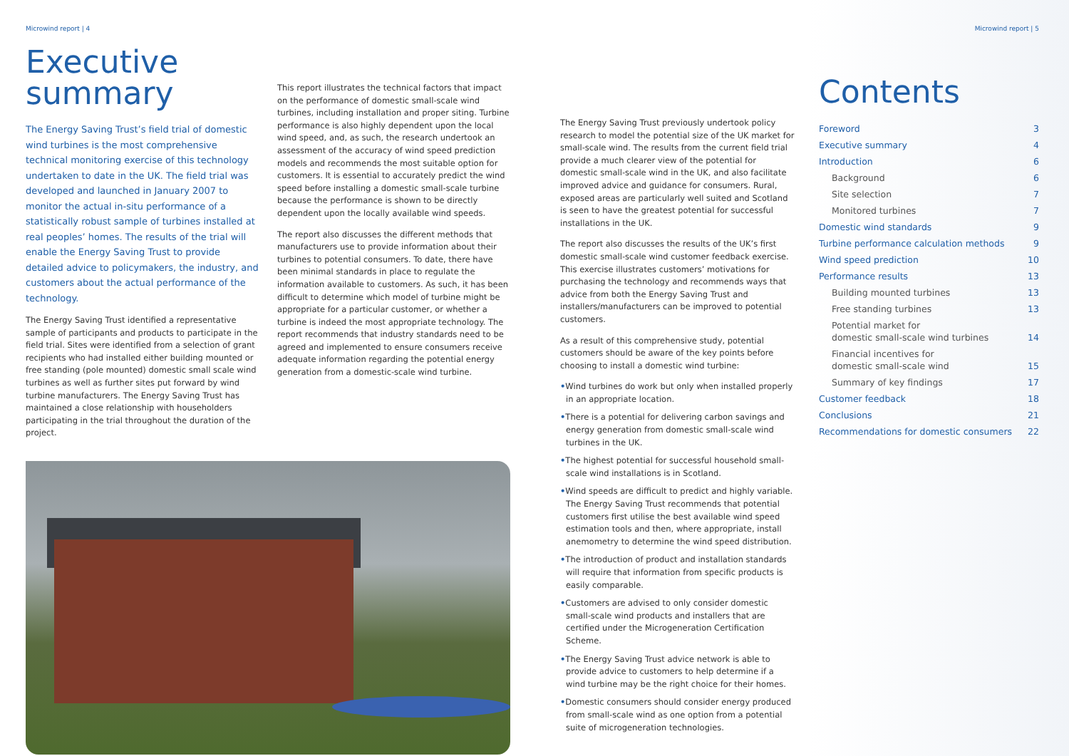Microwind report | 4
Executive
summary
The Energy Saving Trust’s field trial of domestic wind turbines is the most comprehensive technical monitoring exercise of this technology undertaken to date in the UK. The field trial was developed and launched in January 2007 to monitor the actual in-situ performance of a statistically robust sample of turbines installed at real peoples’ homes. The results of the trial will enable the Energy Saving Trust to provide detailed advice to policymakers, the industry, and customers about the actual performance of the technology.
The Energy Saving Trust identified a representative sample of participants and products to participate in the field trial. Sites were identified from a selection of grant recipients who had installed either building mounted or free standing (pole mounted) domestic small scale wind turbines as well as further sites put forward by wind turbine manufacturers. The Energy Saving Trust has maintained a close relationship with householders participating in the trial throughout the duration of the project.
This report illustrates the technical factors that impact on the performance of domestic small-scale wind turbines, including installation and proper siting. Turbine performance is also highly dependent upon the local wind speed, and, as such, the research undertook an assessment of the accuracy of wind speed prediction models and recommends the most suitable option for customers. It is essential to accurately predict the wind speed before installing a domestic small-scale turbine because the performance is shown to be directly dependent upon the locally available wind speeds.
The report also discusses the different methods that manufacturers use to provide information about their turbines to potential consumers. To date, there have been minimal standards in place to regulate the information available to customers. As such, it has been difficult to determine which model of turbine might be appropriate for a particular customer, or whether a turbine is indeed the most appropriate technology. The report recommends that industry standards need to be agreed and implemented to ensure consumers receive adequate information regarding the potential energy generation from a domestic-scale wind turbine.
The Energy Saving Trust previously undertook policy research to model the potential size of the UK market for small-scale wind. The results from the current field trial provide a much clearer view of the potential for domestic small-scale wind in the UK, and also facilitate improved advice and guidance for consumers. Rural, exposed areas are particularly well suited and Scotland is seen to have the greatest potential for successful installations in the UK.
The report also discusses the results of the UK’s first domestic small-scale wind customer feedback exercise. This exercise illustrates customers’ motivations for purchasing the technology and recommends ways that advice from both the Energy Saving Trust and installers/manufacturers can be improved to potential customers.
As a result of this comprehensive study, potential customers should be aware of the key points before choosing to install a domestic wind turbine:
•Wind turbines do work but only when installed properly in an appropriate location.
•There is a potential for delivering carbon savings and energy generation from domestic small-scale wind turbines in the UK.
•The highest potential for successful household small-scale wind installations is in Scotland.
•Wind speeds are difficult to predict and highly variable. The Energy Saving Trust recommends that potential customers first utilise the best available wind speed estimation tools and then, where appropriate, install anemometry to determine the wind speed distribution.
•The introduction of product and installation standards will require that information from specific products is easily comparable.
•Customers are advised to only consider domestic small-scale wind products and installers that are certified under the Microgeneration Certification Scheme.
•The Energy Saving Trust advice network is able to provide advice to customers to help determine if a wind turbine may be the right choice for their homes.
•Domestic consumers should consider energy produced from small-scale wind as one option from a potential suite of microgeneration technologies.
Microwind report | 5
Contents
Foreword 3
Executive summary 4
Introduction 6
Background 6
Site selection 7
Monitored turbines 7
Domestic wind standards 9
Turbine performance calculation methods 9
Wind speed prediction 10
Performance results 13
Building mounted turbines 13
Free standing turbines 13
Potential market for
domestic small-scale wind turbines 14
Financial incentives for
domestic small-scale wind 15
Summary of key findings 17
Customer feedback 18
Conclusions 21
Recommendations for domestic consumers 22